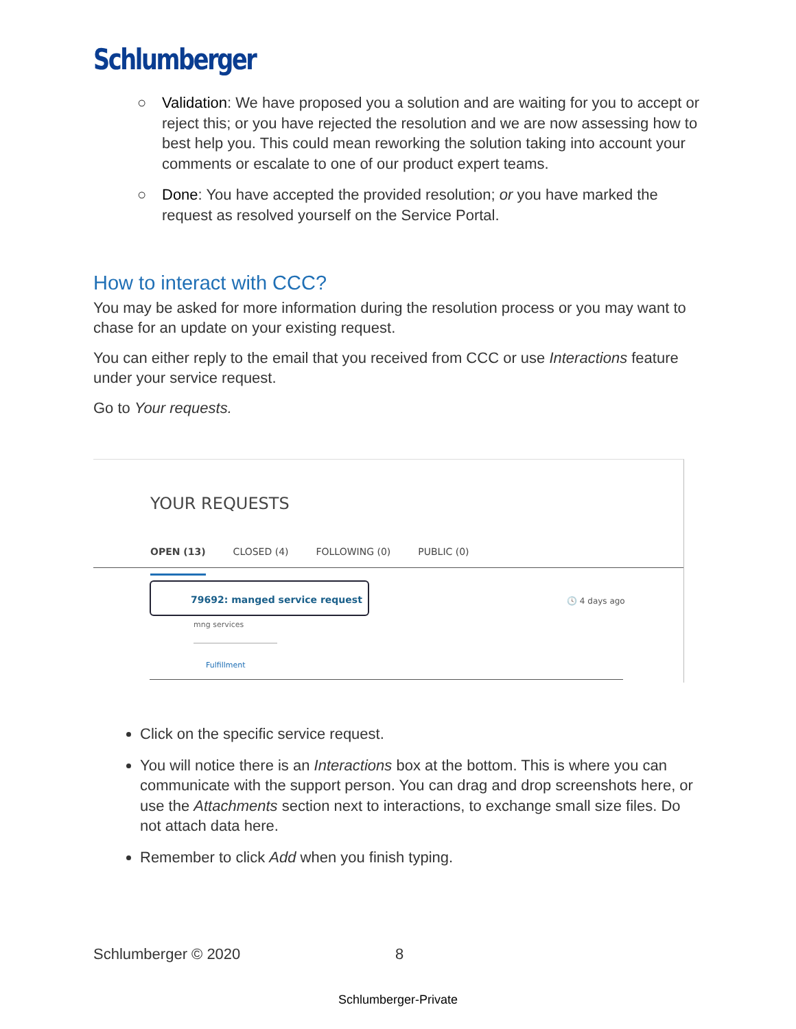Schlumberger
○ Validation: We have proposed you a solution and are waiting for you to accept or reject this; or you have rejected the resolution and we are now assessing how to best help you. This could mean reworking the solution taking into account your comments or escalate to one of our product expert teams.
○ Done: You have accepted the provided resolution; or you have marked the request as resolved yourself on the Service Portal.
How to interact with CCC?
You may be asked for more information during the resolution process or you may want to chase for an update on your existing request.
You can either reply to the email that you received from CCC or use Interactions feature under your service request.
Go to Your requests.
YOUR REQUESTS
OPEN (13) CLOSED (4) FOLLOWING (0) PUBLIC (0)
79692: manged service request
mng services
🕓 4 days ago
Fulfillment
Click on the specific service request.
You will notice there is an Interactions box at the bottom. This is where you can communicate with the support person. You can drag and drop screenshots here, or use the Attachments section next to interactions, to exchange small size files. Do not attach data here.
Remember to click Add when you finish typing.
Schlumberger © 2020 8
Schlumberger-Private